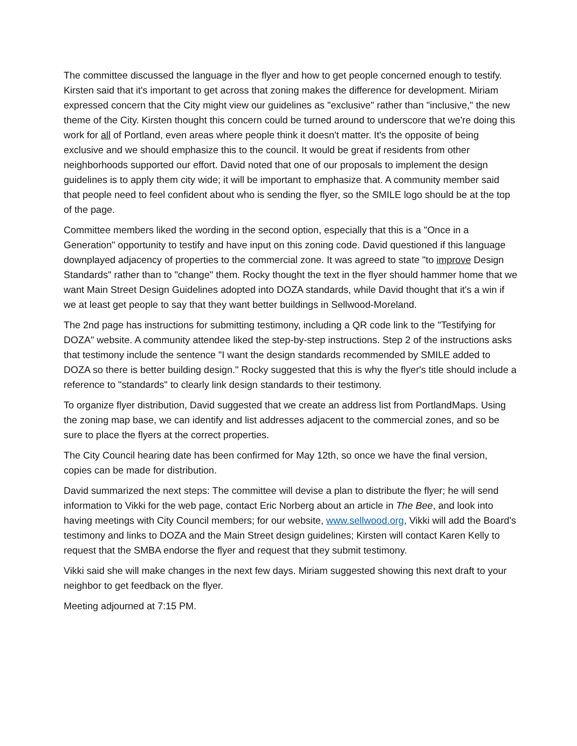The committee discussed the language in the flyer and how to get people concerned enough to testify. Kirsten said that it's important to get across that zoning makes the difference for development. Miriam expressed concern that the City might view our guidelines as "exclusive" rather than "inclusive," the new theme of the City. Kirsten thought this concern could be turned around to underscore that we're doing this work for all of Portland, even areas where people think it doesn't matter. It's the opposite of being exclusive and we should emphasize this to the council. It would be great if residents from other neighborhoods supported our effort. David noted that one of our proposals to implement the design guidelines is to apply them city wide; it will be important to emphasize that. A community member said that people need to feel confident about who is sending the flyer, so the SMILE logo should be at the top of the page.
Committee members liked the wording in the second option, especially that this is a "Once in a Generation" opportunity to testify and have input on this zoning code. David questioned if this language downplayed adjacency of properties to the commercial zone. It was agreed to state "to improve Design Standards" rather than to "change" them. Rocky thought the text in the flyer should hammer home that we want Main Street Design Guidelines adopted into DOZA standards, while David thought that it's a win if we at least get people to say that they want better buildings in Sellwood-Moreland.
The 2nd page has instructions for submitting testimony, including a QR code link to the "Testifying for DOZA" website. A community attendee liked the step-by-step instructions. Step 2 of the instructions asks that testimony include the sentence "I want the design standards recommended by SMILE added to DOZA so there is better building design." Rocky suggested that this is why the flyer's title should include a reference to "standards" to clearly link design standards to their testimony.
To organize flyer distribution, David suggested that we create an address list from PortlandMaps. Using the zoning map base, we can identify and list addresses adjacent to the commercial zones, and so be sure to place the flyers at the correct properties.
The City Council hearing date has been confirmed for May 12th, so once we have the final version, copies can be made for distribution.
David summarized the next steps: The committee will devise a plan to distribute the flyer; he will send information to Vikki for the web page, contact Eric Norberg about an article in The Bee, and look into having meetings with City Council members; for our website, www.sellwood.org, Vikki will add the Board's testimony and links to DOZA and the Main Street design guidelines; Kirsten will contact Karen Kelly to request that the SMBA endorse the flyer and request that they submit testimony.
Vikki said she will make changes in the next few days. Miriam suggested showing this next draft to your neighbor to get feedback on the flyer.
Meeting adjourned at 7:15 PM.